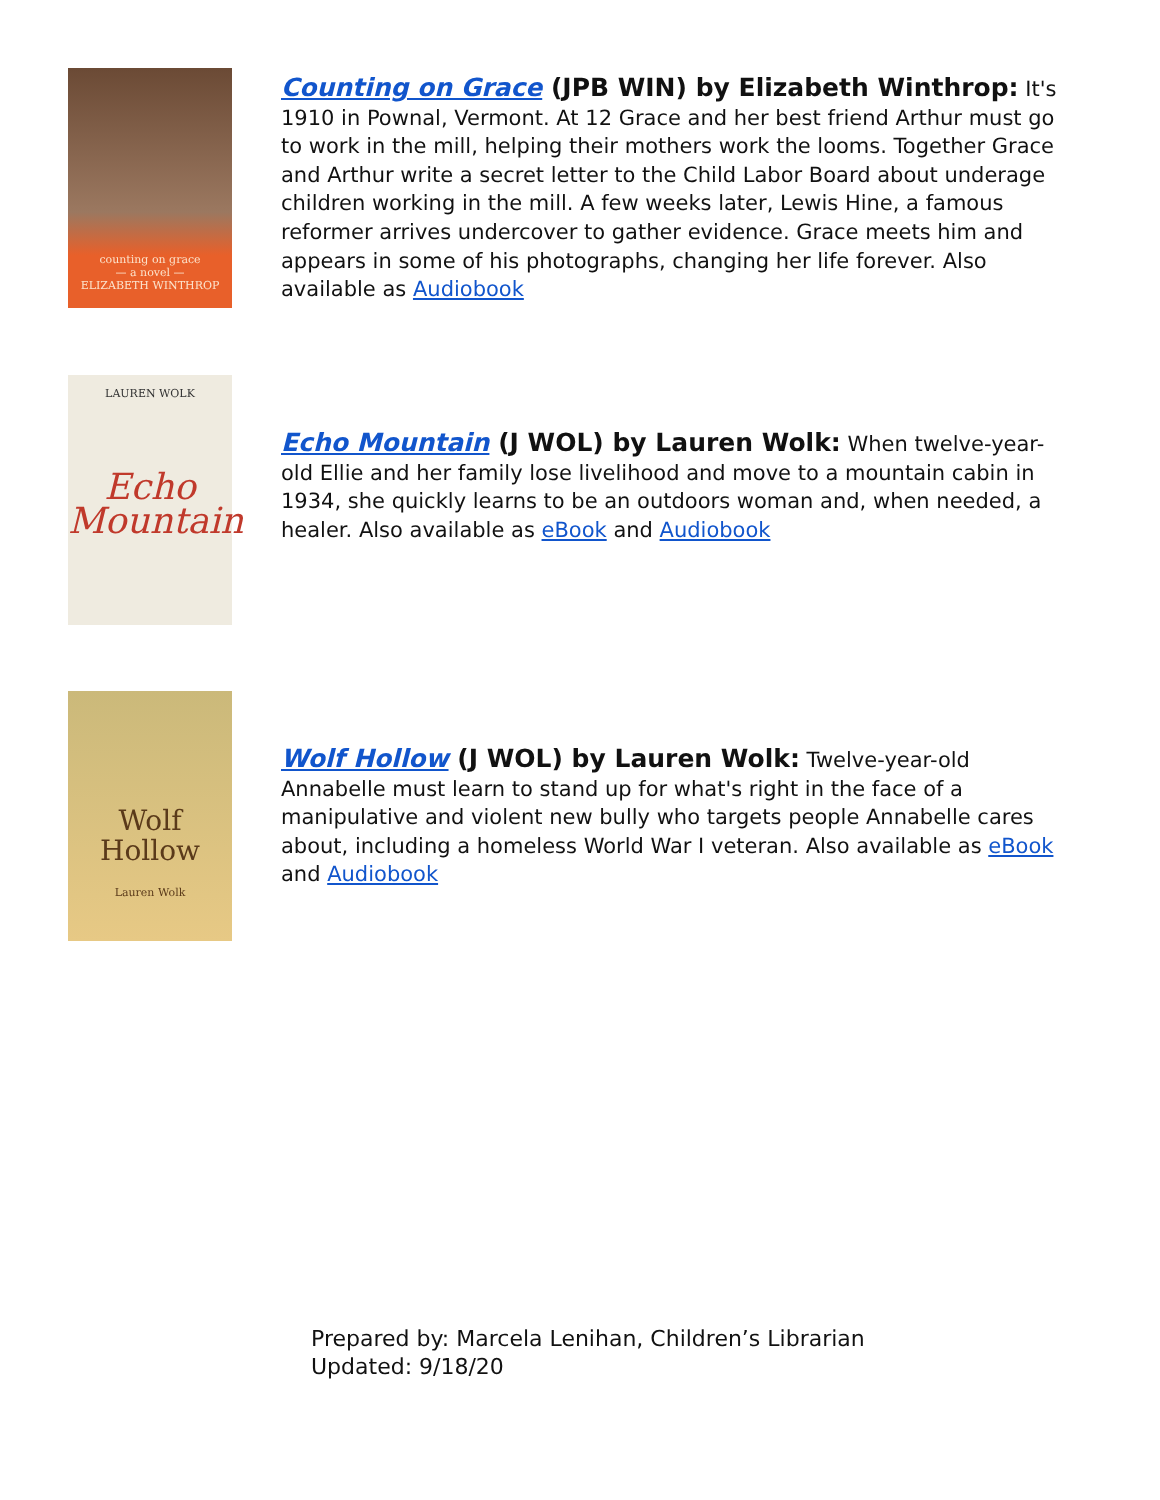counting on grace
— a novel —
ELIZABETH WINTHROP
Counting on Grace (JPB WIN) by Elizabeth Winthrop: It's 1910 in Pownal, Vermont. At 12 Grace and her best friend Arthur must go to work in the mill, helping their mothers work the looms. Together Grace and Arthur write a secret letter to the Child Labor Board about underage children working in the mill. A few weeks later, Lewis Hine, a famous reformer arrives undercover to gather evidence. Grace meets him and appears in some of his photographs, changing her life forever. Also available as Audiobook
LAUREN WOLK
Echo
Mountain
Echo Mountain (J WOL) by Lauren Wolk: When twelve-year-old Ellie and her family lose livelihood and move to a mountain cabin in 1934, she quickly learns to be an outdoors woman and, when needed, a healer. Also available as eBook and Audiobook
Wolf
Hollow
Lauren Wolk
Wolf Hollow (J WOL) by Lauren Wolk: Twelve-year-old Annabelle must learn to stand up for what's right in the face of a manipulative and violent new bully who targets people Annabelle cares about, including a homeless World War I veteran. Also available as eBook and Audiobook
Prepared by: Marcela Lenihan, Children’s Librarian
Updated: 9/18/20